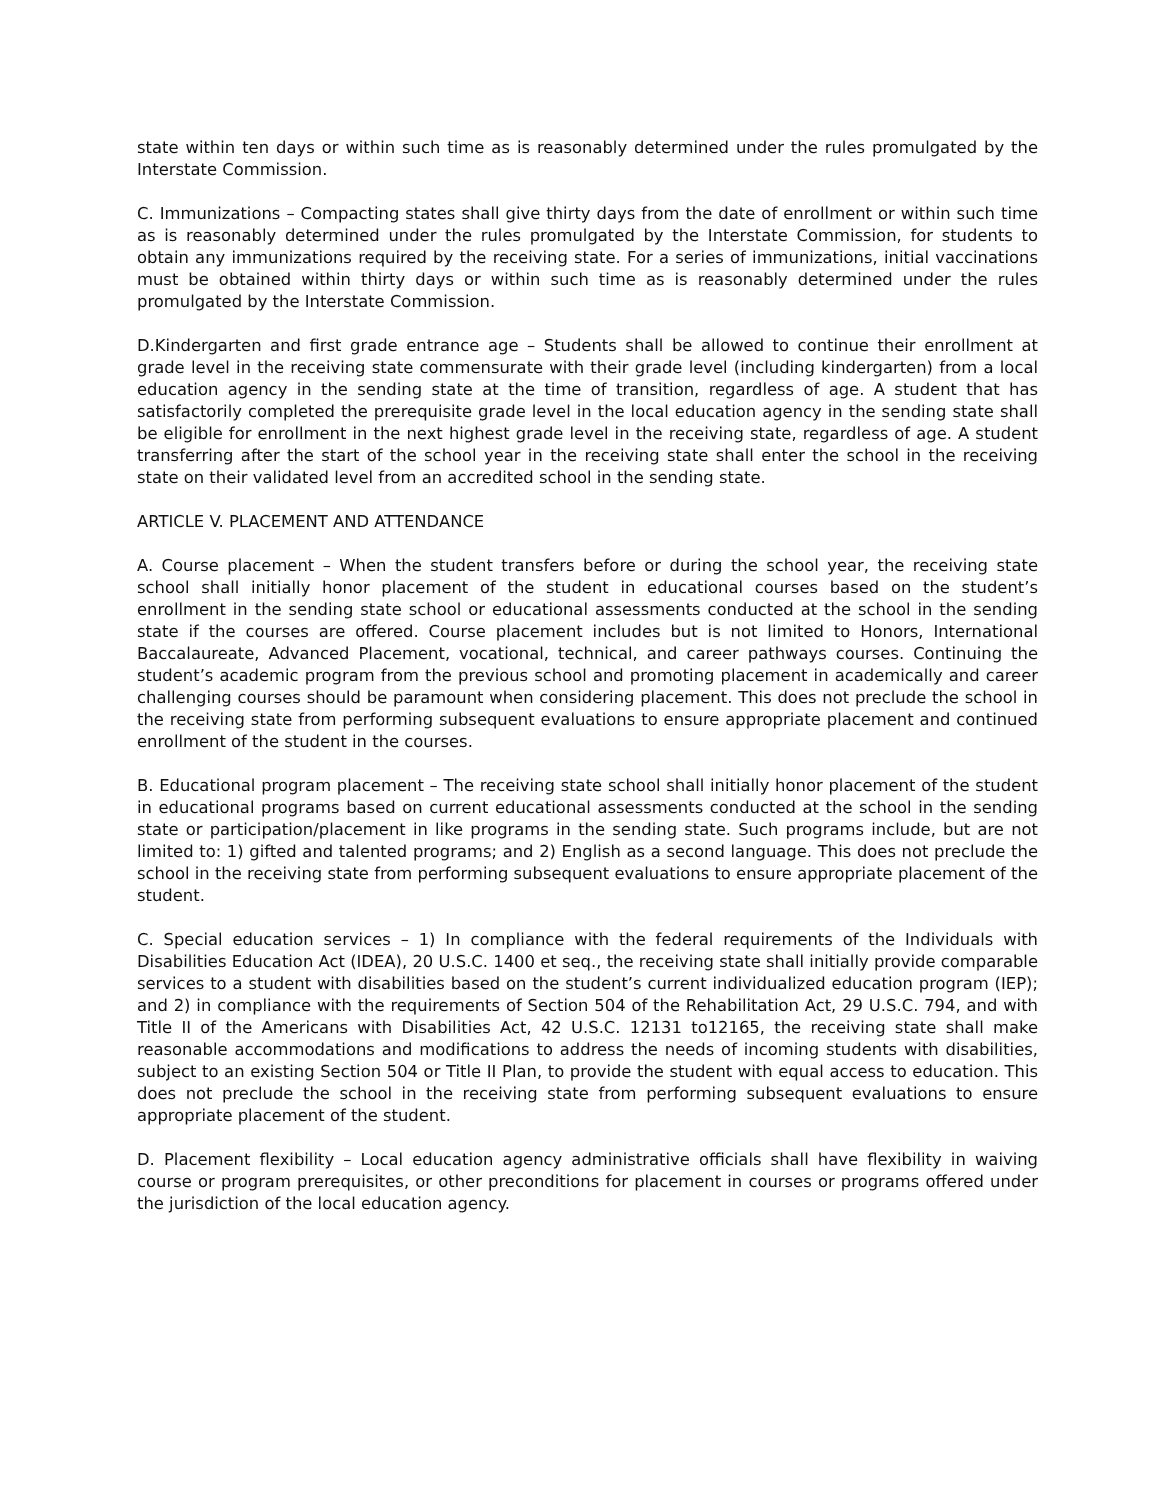state within ten days or within such time as is reasonably determined under the rules promulgated by the Interstate Commission.
C. Immunizations – Compacting states shall give thirty days from the date of enrollment or within such time as is reasonably determined under the rules promulgated by the Interstate Commission, for students to obtain any immunizations required by the receiving state. For a series of immunizations, initial vaccinations must be obtained within thirty days or within such time as is reasonably determined under the rules promulgated by the Interstate Commission.
D.Kindergarten and first grade entrance age – Students shall be allowed to continue their enrollment at grade level in the receiving state commensurate with their grade level (including kindergarten) from a local education agency in the sending state at the time of transition, regardless of age. A student that has satisfactorily completed the prerequisite grade level in the local education agency in the sending state shall be eligible for enrollment in the next highest grade level in the receiving state, regardless of age. A student transferring after the start of the school year in the receiving state shall enter the school in the receiving state on their validated level from an accredited school in the sending state.
ARTICLE V. PLACEMENT AND ATTENDANCE
A. Course placement – When the student transfers before or during the school year, the receiving state school shall initially honor placement of the student in educational courses based on the student’s enrollment in the sending state school or educational assessments conducted at the school in the sending state if the courses are offered. Course placement includes but is not limited to Honors, International Baccalaureate, Advanced Placement, vocational, technical, and career pathways courses. Continuing the student’s academic program from the previous school and promoting placement in academically and career challenging courses should be paramount when considering placement. This does not preclude the school in the receiving state from performing subsequent evaluations to ensure appropriate placement and continued enrollment of the student in the courses.
B. Educational program placement – The receiving state school shall initially honor placement of the student in educational programs based on current educational assessments conducted at the school in the sending state or participation/placement in like programs in the sending state. Such programs include, but are not limited to: 1) gifted and talented programs; and 2) English as a second language. This does not preclude the school in the receiving state from performing subsequent evaluations to ensure appropriate placement of the student.
C. Special education services – 1) In compliance with the federal requirements of the Individuals with Disabilities Education Act (IDEA), 20 U.S.C. 1400 et seq., the receiving state shall initially provide comparable services to a student with disabilities based on the student’s current individualized education program (IEP); and 2) in compliance with the requirements of Section 504 of the Rehabilitation Act, 29 U.S.C. 794, and with Title II of the Americans with Disabilities Act, 42 U.S.C. 12131 to12165, the receiving state shall make reasonable accommodations and modifications to address the needs of incoming students with disabilities, subject to an existing Section 504 or Title II Plan, to provide the student with equal access to education. This does not preclude the school in the receiving state from performing subsequent evaluations to ensure appropriate placement of the student.
D. Placement flexibility – Local education agency administrative officials shall have flexibility in waiving course or program prerequisites, or other preconditions for placement in courses or programs offered under the jurisdiction of the local education agency.